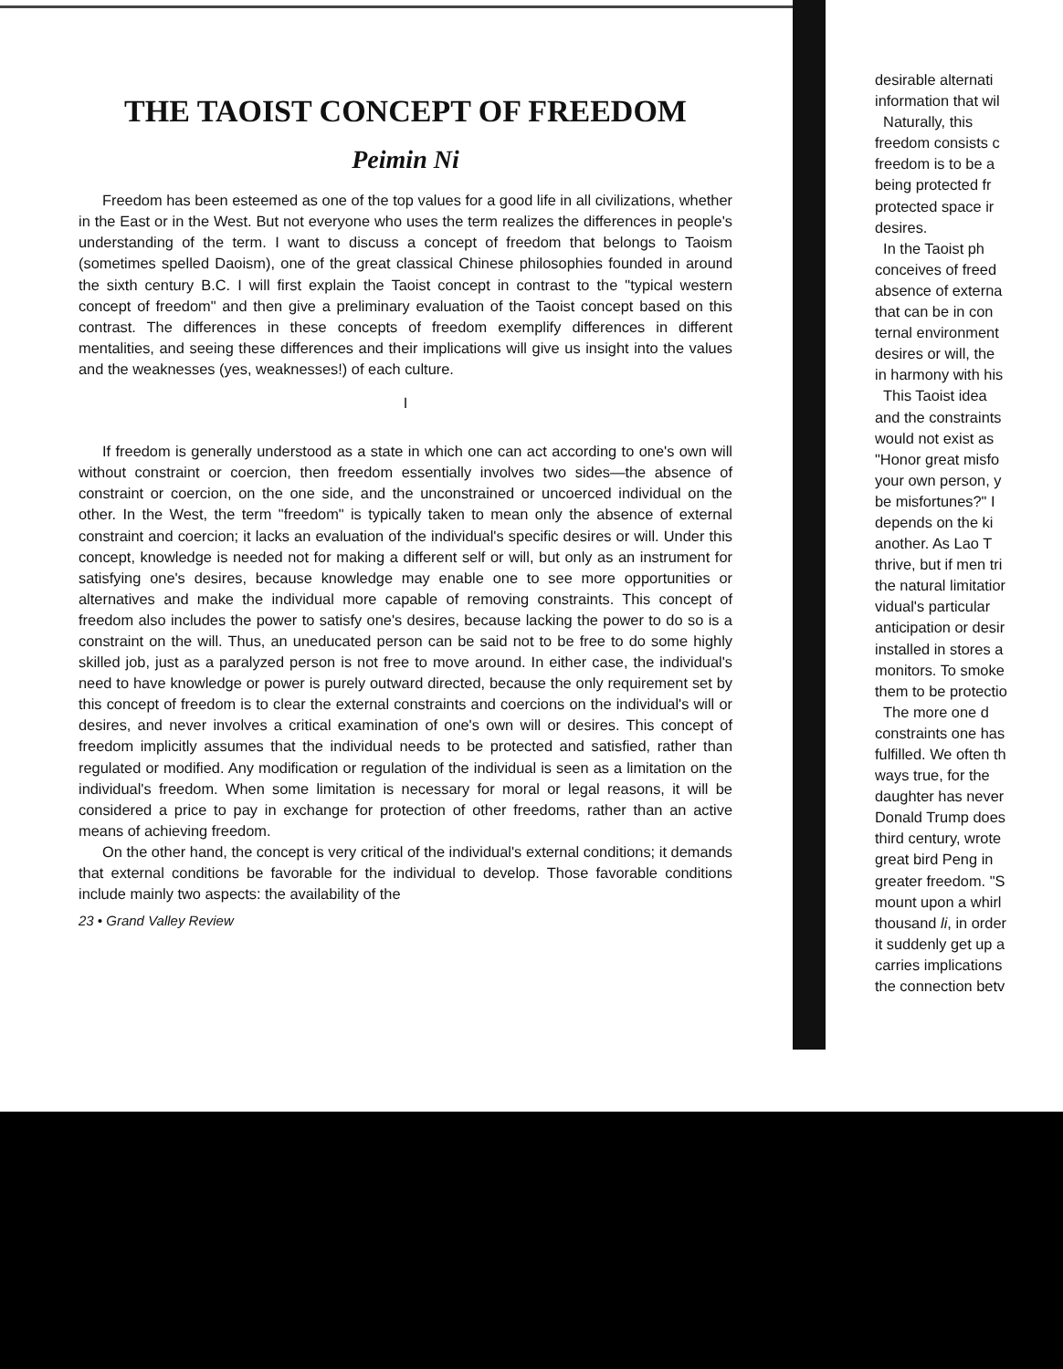THE TAOIST CONCEPT OF FREEDOM
Peimin Ni
Freedom has been esteemed as one of the top values for a good life in all civilizations, whether in the East or in the West. But not everyone who uses the term realizes the differences in people's understanding of the term. I want to discuss a concept of freedom that belongs to Taoism (sometimes spelled Daoism), one of the great classical Chinese philosophies founded in around the sixth century B.C. I will first explain the Taoist concept in contrast to the "typical western concept of freedom" and then give a preliminary evaluation of the Taoist concept based on this contrast. The differences in these concepts of freedom exemplify differences in different mentalities, and seeing these differences and their implications will give us insight into the values and the weaknesses (yes, weaknesses!) of each culture.
I
If freedom is generally understood as a state in which one can act according to one's own will without constraint or coercion, then freedom essentially involves two sides—the absence of constraint or coercion, on the one side, and the unconstrained or uncoerced individual on the other. In the West, the term "freedom" is typically taken to mean only the absence of external constraint and coercion; it lacks an evaluation of the individual's specific desires or will. Under this concept, knowledge is needed not for making a different self or will, but only as an instrument for satisfying one's desires, because knowledge may enable one to see more opportunities or alternatives and make the individual more capable of removing constraints. This concept of freedom also includes the power to satisfy one's desires, because lacking the power to do so is a constraint on the will. Thus, an uneducated person can be said not to be free to do some highly skilled job, just as a paralyzed person is not free to move around. In either case, the individual's need to have knowledge or power is purely outward directed, because the only requirement set by this concept of freedom is to clear the external constraints and coercions on the individual's will or desires, and never involves a critical examination of one's own will or desires. This concept of freedom implicitly assumes that the individual needs to be protected and satisfied, rather than regulated or modified. Any modification or regulation of the individual is seen as a limitation on the individual's freedom. When some limitation is necessary for moral or legal reasons, it will be considered a price to pay in exchange for protection of other freedoms, rather than an active means of achieving freedom.
On the other hand, the concept is very critical of the individual's external conditions; it demands that external conditions be favorable for the individual to develop. Those favorable conditions include mainly two aspects: the availability of the
23 • Grand Valley Review
desirable alternati
information that wil
Naturally, this
freedom consists c
freedom is to be a
being protected fr
protected space ir
desires.
In the Taoist ph
conceives of freed
absence of externa
that can be in con
ternal environment
desires or will, the
in harmony with his
This Taoist idea
and the constraints
would not exist as
"Honor great misfo
your own person, y
be misfortunes?" I
depends on the ki
another. As Lao T
thrive, but if men tri
the natural limitatior
vidual's particular
anticipation or desir
installed in stores a
monitors. To smoke
them to be protectio
The more one d
constraints one has
fulfilled. We often th
ways true, for the
daughter has never
Donald Trump does
third century, wrote
great bird Peng in
greater freedom. "S
mount upon a whirl
thousand li, in order
it suddenly get up a
carries implications
the connection betv